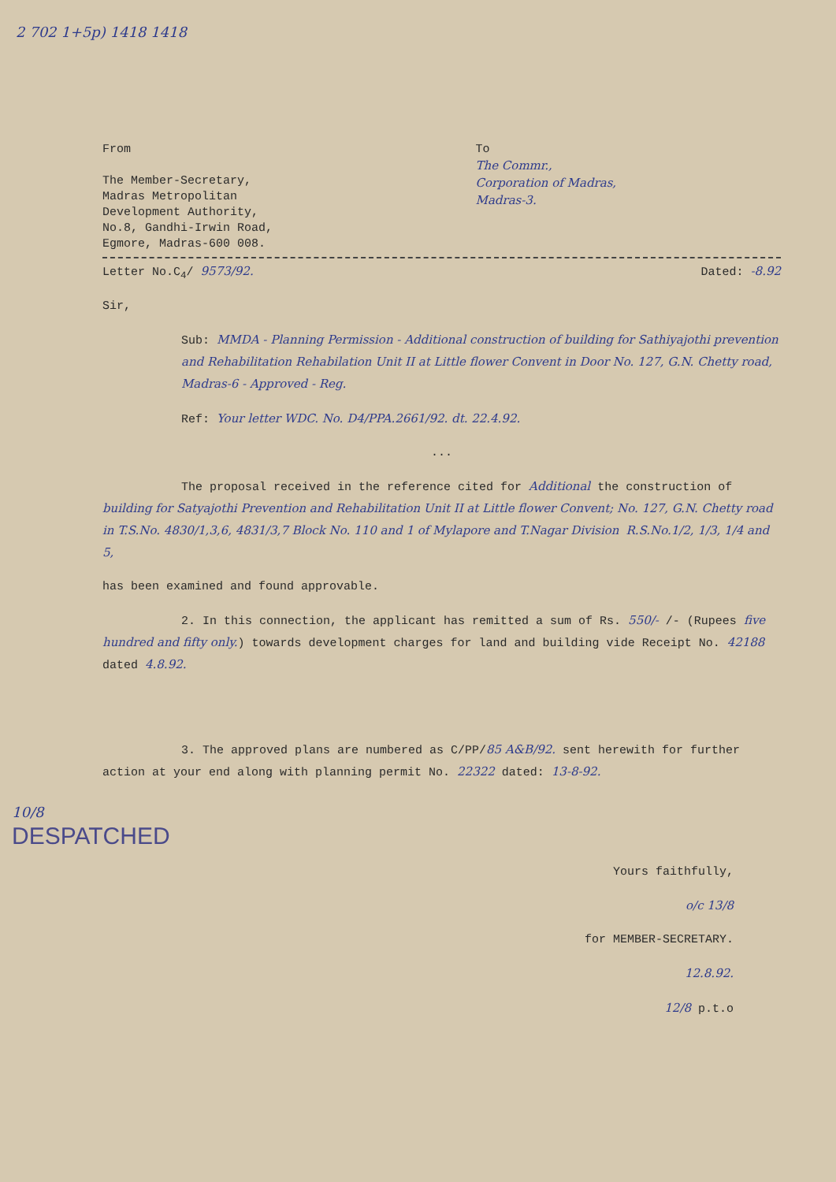2 702 1+5p) 1418 1418
From
The Member-Secretary,
Madras Metropolitan
Development Authority,
No.8, Gandhi-Irwin Road,
Egmore, Madras-600 008.
To
The Commr.,
Corporation of Madras,
Madras-3.
Letter No.C<sub>4</sub>/ 9573/92. Dated: -8.92
Sir,
Sub: MMDA - Planning Permission - Additional construction of building for Sathiyajothi prevention and Rehabilitation Rehabilation Unit II at Little flower Convent in Door No. 127, G.N. Chetty road, Madras-6 - Approved - Reg.
Ref: Your letter WDC. No. D4/PPA.2661/92. dt. 22.4.92.
...
The proposal received in the reference cited for Additional the construction of building for Satyajothi Prevention and Rehabilitation Unit II at Little flower Convent; No. 127, G.N. Chetty road in T.S.No. 4830/1,3,6, 4831/3,7 Block No. 110 and 1 of Mylapore and T.Nagar Division R.S.No.1/2, 1/3, 1/4 and 5,
has been examined and found approvable.
2. In this connection, the applicant has remitted a sum of Rs. 550/- /- (Rupees five hundred and fifty only.) towards development charges for land and building vide Receipt No. 42188 dated 4.8.92.
3. The approved plans are numbered as C/PP/85 A&B/92. sent herewith for further action at your end along with planning permit No. 22322 dated: 13-8-92.
10/8
DESPATCHED
Yours faithfully,
o/c 13/8
for MEMBER-SECRETARY.
12.8.92.
12/8 p.t.o